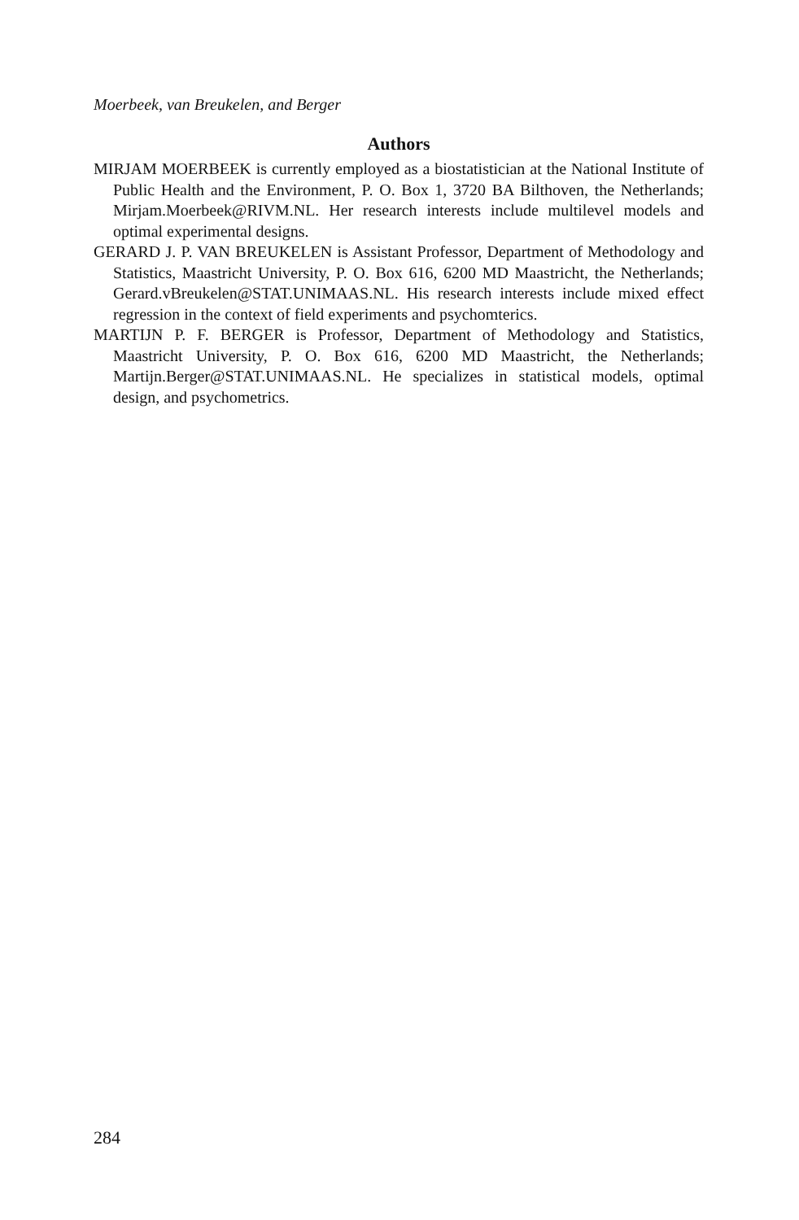Moerbeek, van Breukelen, and Berger
Authors
MIRJAM MOERBEEK is currently employed as a biostatistician at the National Institute of Public Health and the Environment, P. O. Box 1, 3720 BA Bilthoven, the Netherlands; Mirjam.Moerbeek@RIVM.NL. Her research interests include multilevel models and optimal experimental designs.
GERARD J. P. VAN BREUKELEN is Assistant Professor, Department of Methodology and Statistics, Maastricht University, P. O. Box 616, 6200 MD Maastricht, the Netherlands; Gerard.vBreukelen@STAT.UNIMAAS.NL. His research interests include mixed effect regression in the context of field experiments and psychomterics.
MARTIJN P. F. BERGER is Professor, Department of Methodology and Statistics, Maastricht University, P. O. Box 616, 6200 MD Maastricht, the Netherlands; Martijn.Berger@STAT.UNIMAAS.NL. He specializes in statistical models, optimal design, and psychometrics.
284